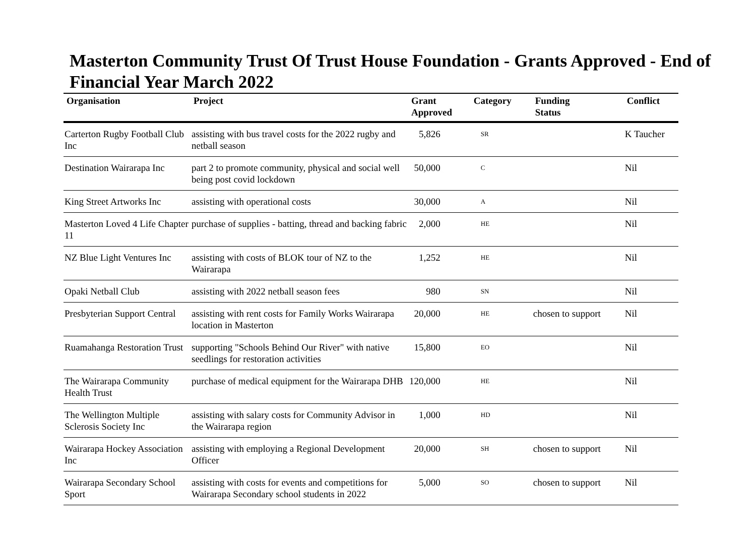Masterton Community Trust Of Trust House Foundation - Grants Approved - End of Financial Year March 2022
| Organisation | Project | Grant Approved | Category | Funding Status | Conflict |
| --- | --- | --- | --- | --- | --- |
| Carterton Rugby Football Club Inc | assisting with bus travel costs for the 2022 rugby and netball season | 5,826 | SR | | K Taucher |
| Destination Wairarapa Inc | part 2 to promote community, physical and social well being post covid lockdown | 50,000 | C | | Nil |
| King Street Artworks Inc | assisting with operational costs | 30,000 | A | | Nil |
| Masterton Loved 4 Life Chapter 11 | purchase of supplies - batting, thread and backing fabric | 2,000 | HE | | Nil |
| NZ Blue Light Ventures Inc | assisting with costs of BLOK tour of NZ to the Wairarapa | 1,252 | HE | | Nil |
| Opaki Netball Club | assisting with 2022 netball season fees | 980 | SN | | Nil |
| Presbyterian Support Central | assisting with rent costs for Family Works Wairarapa location in Masterton | 20,000 | HE | chosen to support | Nil |
| Ruamahanga Restoration Trust | supporting "Schools Behind Our River" with native seedlings for restoration activities | 15,800 | EO | | Nil |
| The Wairarapa Community Health Trust | purchase of medical equipment for the Wairarapa DHB | 120,000 | HE | | Nil |
| The Wellington Multiple Sclerosis Society Inc | assisting with salary costs for Community Advisor in the Wairarapa region | 1,000 | HD | | Nil |
| Wairarapa Hockey Association Inc | assisting with employing a Regional Development Officer | 20,000 | SH | chosen to support | Nil |
| Wairarapa Secondary School Sport | assisting with costs for events and competitions for Wairarapa Secondary school students in 2022 | 5,000 | SO | chosen to support | Nil |